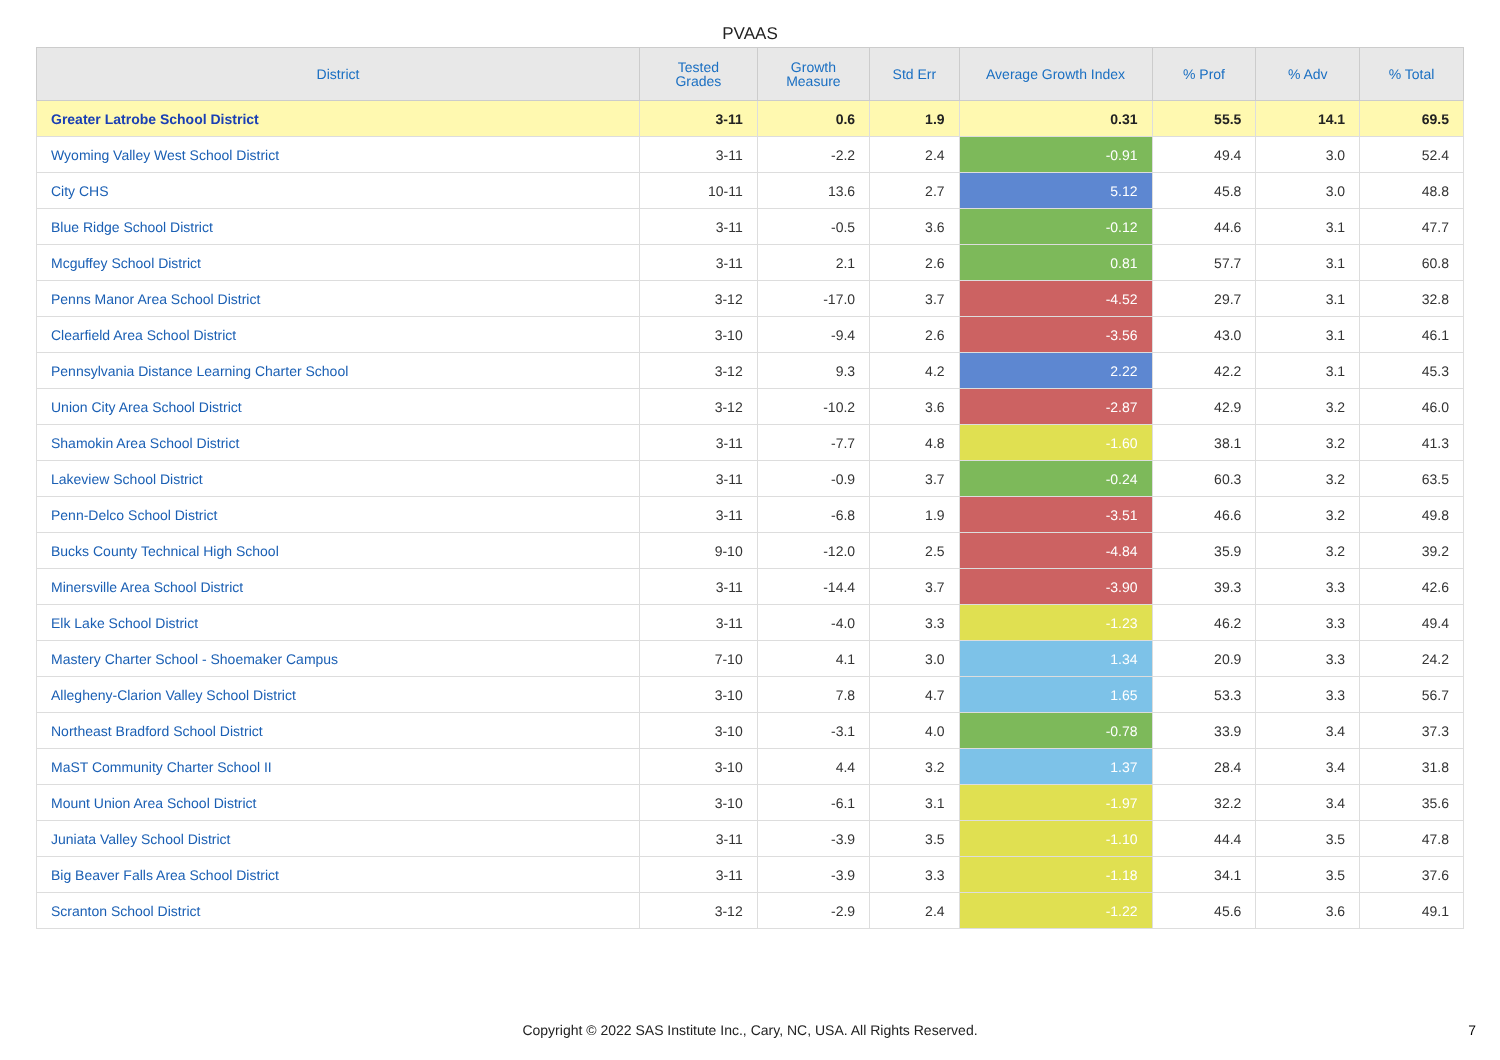PVAAS
| District | Tested Grades | Growth Measure | Std Err | Average Growth Index | % Prof | % Adv | % Total |
| --- | --- | --- | --- | --- | --- | --- | --- |
| Greater Latrobe School District | 3-11 | 0.6 | 1.9 | 0.31 | 55.5 | 14.1 | 69.5 |
| Wyoming Valley West School District | 3-11 | -2.2 | 2.4 | -0.91 | 49.4 | 3.0 | 52.4 |
| City CHS | 10-11 | 13.6 | 2.7 | 5.12 | 45.8 | 3.0 | 48.8 |
| Blue Ridge School District | 3-11 | -0.5 | 3.6 | -0.12 | 44.6 | 3.1 | 47.7 |
| Mcguffey School District | 3-11 | 2.1 | 2.6 | 0.81 | 57.7 | 3.1 | 60.8 |
| Penns Manor Area School District | 3-12 | -17.0 | 3.7 | -4.52 | 29.7 | 3.1 | 32.8 |
| Clearfield Area School District | 3-10 | -9.4 | 2.6 | -3.56 | 43.0 | 3.1 | 46.1 |
| Pennsylvania Distance Learning Charter School | 3-12 | 9.3 | 4.2 | 2.22 | 42.2 | 3.1 | 45.3 |
| Union City Area School District | 3-12 | -10.2 | 3.6 | -2.87 | 42.9 | 3.2 | 46.0 |
| Shamokin Area School District | 3-11 | -7.7 | 4.8 | -1.60 | 38.1 | 3.2 | 41.3 |
| Lakeview School District | 3-11 | -0.9 | 3.7 | -0.24 | 60.3 | 3.2 | 63.5 |
| Penn-Delco School District | 3-11 | -6.8 | 1.9 | -3.51 | 46.6 | 3.2 | 49.8 |
| Bucks County Technical High School | 9-10 | -12.0 | 2.5 | -4.84 | 35.9 | 3.2 | 39.2 |
| Minersville Area School District | 3-11 | -14.4 | 3.7 | -3.90 | 39.3 | 3.3 | 42.6 |
| Elk Lake School District | 3-11 | -4.0 | 3.3 | -1.23 | 46.2 | 3.3 | 49.4 |
| Mastery Charter School - Shoemaker Campus | 7-10 | 4.1 | 3.0 | 1.34 | 20.9 | 3.3 | 24.2 |
| Allegheny-Clarion Valley School District | 3-10 | 7.8 | 4.7 | 1.65 | 53.3 | 3.3 | 56.7 |
| Northeast Bradford School District | 3-10 | -3.1 | 4.0 | -0.78 | 33.9 | 3.4 | 37.3 |
| MaST Community Charter School II | 3-10 | 4.4 | 3.2 | 1.37 | 28.4 | 3.4 | 31.8 |
| Mount Union Area School District | 3-10 | -6.1 | 3.1 | -1.97 | 32.2 | 3.4 | 35.6 |
| Juniata Valley School District | 3-11 | -3.9 | 3.5 | -1.10 | 44.4 | 3.5 | 47.8 |
| Big Beaver Falls Area School District | 3-11 | -3.9 | 3.3 | -1.18 | 34.1 | 3.5 | 37.6 |
| Scranton School District | 3-12 | -2.9 | 2.4 | -1.22 | 45.6 | 3.6 | 49.1 |
Copyright © 2022 SAS Institute Inc., Cary, NC, USA. All Rights Reserved.
7